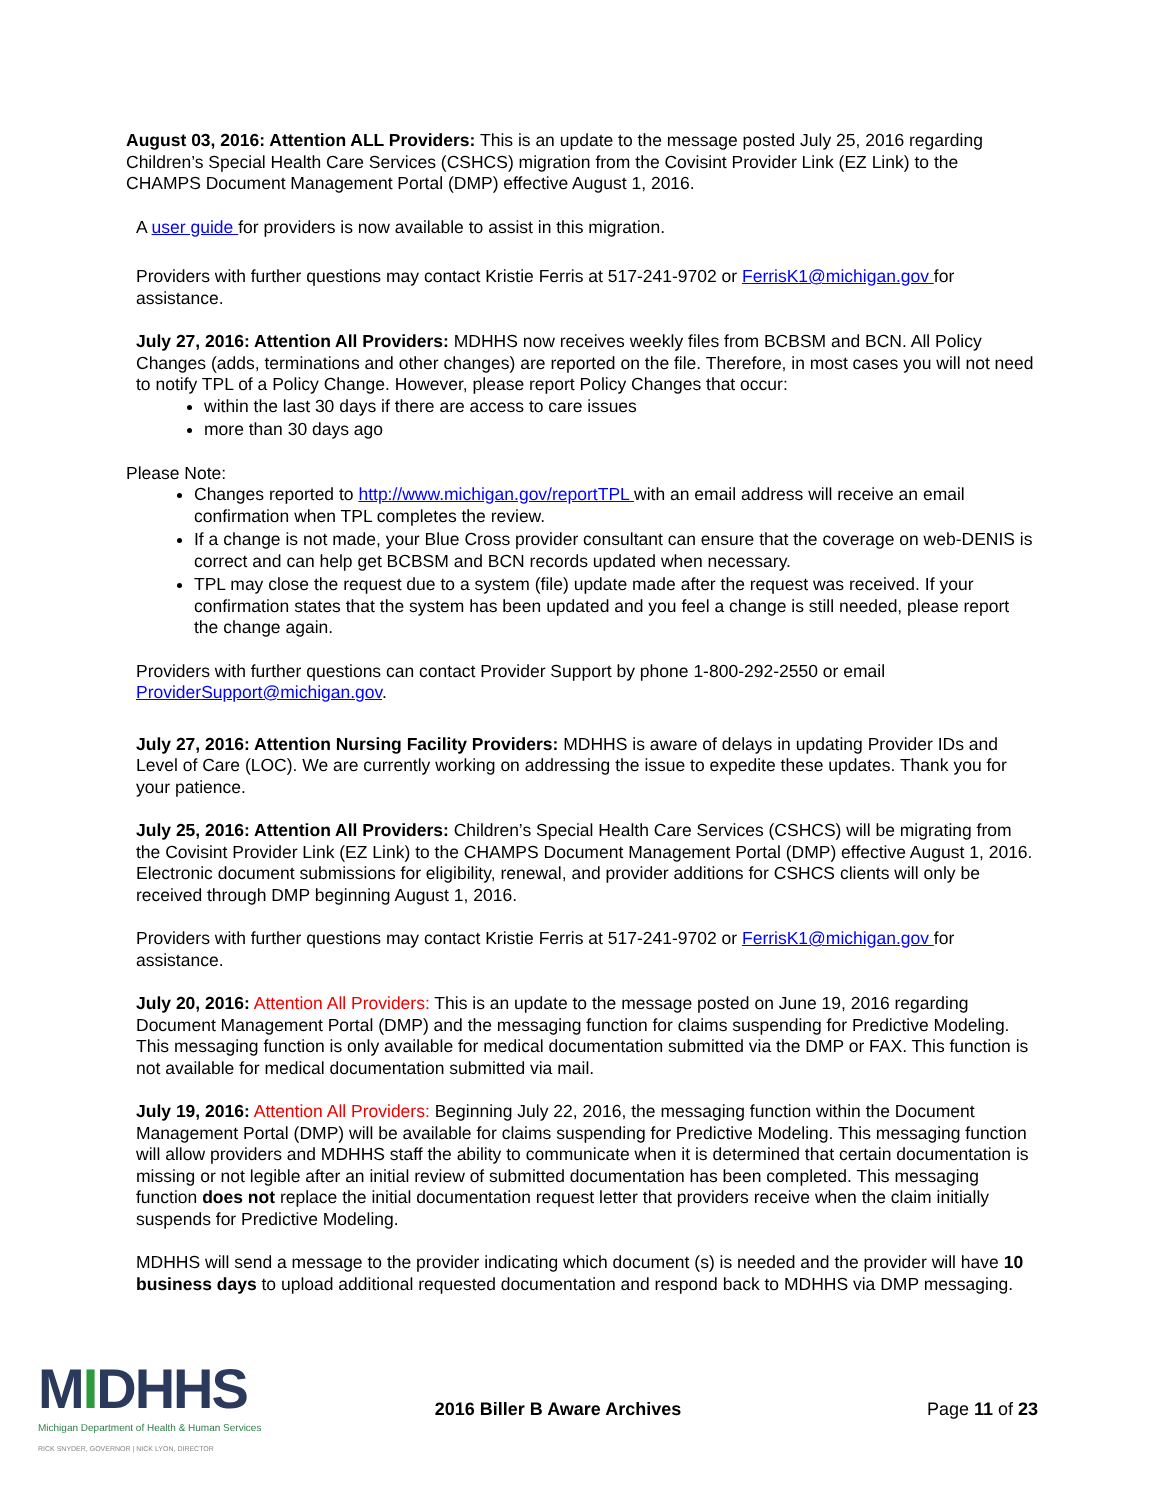August 03, 2016: Attention ALL Providers: This is an update to the message posted July 25, 2016 regarding Children’s Special Health Care Services (CSHCS) migration from the Covisint Provider Link (EZ Link) to the CHAMPS Document Management Portal (DMP) effective August 1, 2016.
A user guide for providers is now available to assist in this migration.
Providers with further questions may contact Kristie Ferris at 517-241-9702 or FerrisK1@michigan.gov for assistance.
July 27, 2016: Attention All Providers: MDHHS now receives weekly files from BCBSM and BCN. All Policy Changes (adds, terminations and other changes) are reported on the file. Therefore, in most cases you will not need to notify TPL of a Policy Change. However, please report Policy Changes that occur:
within the last 30 days if there are access to care issues
more than 30 days ago
Please Note:
Changes reported to http://www.michigan.gov/reportTPL with an email address will receive an email confirmation when TPL completes the review.
If a change is not made, your Blue Cross provider consultant can ensure that the coverage on web-DENIS is correct and can help get BCBSM and BCN records updated when necessary.
TPL may close the request due to a system (file) update made after the request was received. If your confirmation states that the system has been updated and you feel a change is still needed, please report the change again.
Providers with further questions can contact Provider Support by phone 1-800-292-2550 or email ProviderSupport@michigan.gov.
July 27, 2016: Attention Nursing Facility Providers: MDHHS is aware of delays in updating Provider IDs and Level of Care (LOC). We are currently working on addressing the issue to expedite these updates. Thank you for your patience.
July 25, 2016: Attention All Providers: Children’s Special Health Care Services (CSHCS) will be migrating from the Covisint Provider Link (EZ Link) to the CHAMPS Document Management Portal (DMP) effective August 1, 2016. Electronic document submissions for eligibility, renewal, and provider additions for CSHCS clients will only be received through DMP beginning August 1, 2016.
Providers with further questions may contact Kristie Ferris at 517-241-9702 or FerrisK1@michigan.gov for assistance.
July 20, 2016: Attention All Providers: This is an update to the message posted on June 19, 2016 regarding Document Management Portal (DMP) and the messaging function for claims suspending for Predictive Modeling. This messaging function is only available for medical documentation submitted via the DMP or FAX. This function is not available for medical documentation submitted via mail.
July 19, 2016: Attention All Providers: Beginning July 22, 2016, the messaging function within the Document Management Portal (DMP) will be available for claims suspending for Predictive Modeling. This messaging function will allow providers and MDHHS staff the ability to communicate when it is determined that certain documentation is missing or not legible after an initial review of submitted documentation has been completed. This messaging function does not replace the initial documentation request letter that providers receive when the claim initially suspends for Predictive Modeling.
MDHHS will send a message to the provider indicating which document (s) is needed and the provider will have 10 business days to upload additional requested documentation and respond back to MDHHS via DMP messaging.
MIDHHS
Michigan Department of Health & Human Services
RICK SNYDER, GOVERNOR | NICK LYON, DIRECTOR
2016 Biller B Aware Archives Page 11 of 23